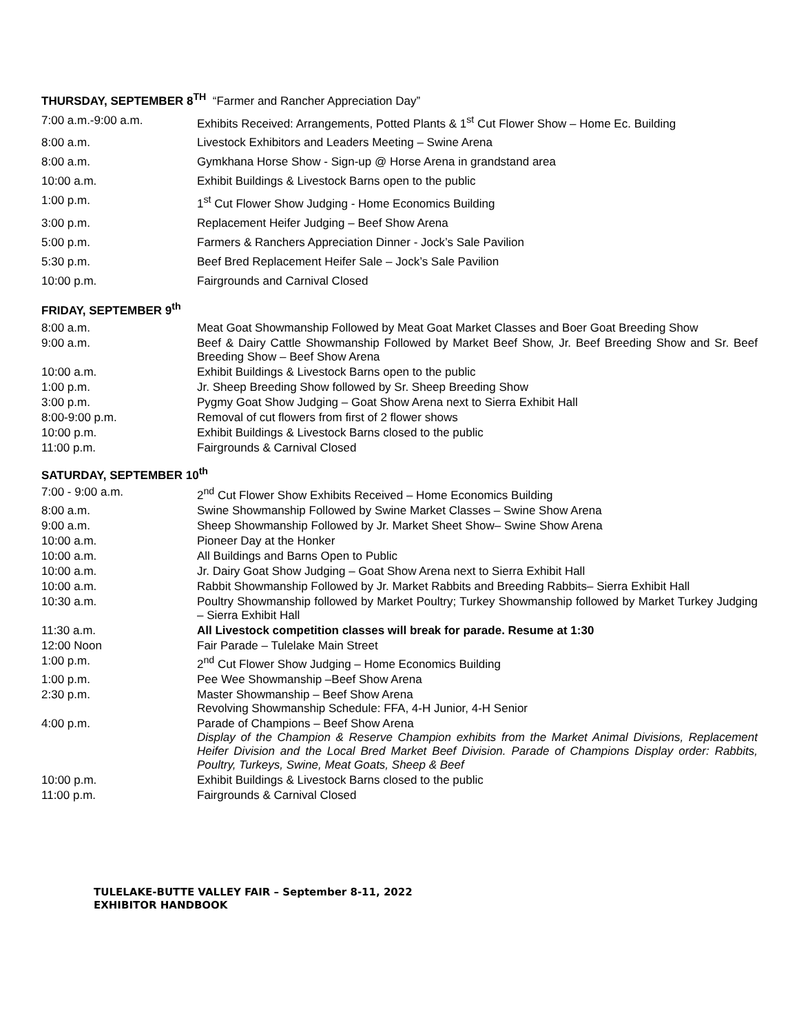THURSDAY, SEPTEMBER 8<sup>TH</sup> “Farmer and Rancher Appreciation Day”
| 7:00 a.m.-9:00 a.m. | Exhibits Received: Arrangements, Potted Plants & 1<sup>st</sup> Cut Flower Show – Home Ec. Building |
| 8:00 a.m. | Livestock Exhibitors and Leaders Meeting – Swine Arena |
| 8:00 a.m. | Gymkhana Horse Show - Sign-up @ Horse Arena in grandstand area |
| 10:00 a.m. | Exhibit Buildings & Livestock Barns open to the public |
| 1:00 p.m. | 1<sup>st</sup> Cut Flower Show Judging - Home Economics Building |
| 3:00 p.m. | Replacement Heifer Judging – Beef Show Arena |
| 5:00 p.m. | Farmers & Ranchers Appreciation Dinner - Jock’s Sale Pavilion |
| 5:30 p.m. | Beef Bred Replacement Heifer Sale – Jock’s Sale Pavilion |
| 10:00 p.m. | Fairgrounds and Carnival Closed |
FRIDAY, SEPTEMBER 9<sup>th</sup>
| 8:00 a.m. | Meat Goat Showmanship Followed by Meat Goat Market Classes and Boer Goat Breeding Show |
| 9:00 a.m. | Beef & Dairy Cattle Showmanship Followed by Market Beef Show, Jr. Beef Breeding Show and Sr. Beef Breeding Show – Beef Show Arena |
| 10:00 a.m. | Exhibit Buildings & Livestock Barns open to the public |
| 1:00 p.m. | Jr. Sheep Breeding Show followed by Sr. Sheep Breeding Show |
| 3:00 p.m. | Pygmy Goat Show Judging – Goat Show Arena next to Sierra Exhibit Hall |
| 8:00-9:00 p.m. | Removal of cut flowers from first of 2 flower shows |
| 10:00 p.m. | Exhibit Buildings & Livestock Barns closed to the public |
| 11:00 p.m. | Fairgrounds & Carnival Closed |
SATURDAY, SEPTEMBER 10<sup>th</sup>
| 7:00 - 9:00 a.m. | 2<sup>nd</sup> Cut Flower Show Exhibits Received – Home Economics Building |
| 8:00 a.m. | Swine Showmanship Followed by Swine Market Classes – Swine Show Arena |
| 9:00 a.m. | Sheep Showmanship Followed by Jr. Market Sheet Show– Swine Show Arena |
| 10:00 a.m. | Pioneer Day at the Honker |
| 10:00 a.m. | All Buildings and Barns Open to Public |
| 10:00 a.m. | Jr. Dairy Goat Show Judging – Goat Show Arena next to Sierra Exhibit Hall |
| 10:00 a.m. | Rabbit Showmanship Followed by Jr. Market Rabbits and Breeding Rabbits– Sierra Exhibit Hall |
| 10:30 a.m. | Poultry Showmanship followed by Market Poultry; Turkey Showmanship followed by Market Turkey Judging – Sierra Exhibit Hall |
| 11:30 a.m. | All Livestock competition classes will break for parade. Resume at 1:30 |
| 12:00 Noon | Fair Parade – Tulelake Main Street |
| 1:00 p.m. | 2<sup>nd</sup> Cut Flower Show Judging – Home Economics Building |
| 1:00 p.m. | Pee Wee Showmanship –Beef Show Arena |
| 2:30 p.m. | Master Showmanship – Beef Show Arena Revolving Showmanship Schedule: FFA, 4-H Junior, 4-H Senior |
| 4:00 p.m. | Parade of Champions – Beef Show Arena Display of the Champion & Reserve Champion exhibits from the Market Animal Divisions, Replacement Heifer Division and the Local Bred Market Beef Division. Parade of Champions Display order: Rabbits, Poultry, Turkeys, Swine, Meat Goats, Sheep & Beef |
| 10:00 p.m. | Exhibit Buildings & Livestock Barns closed to the public |
| 11:00 p.m. | Fairgrounds & Carnival Closed |
TULELAKE-BUTTE VALLEY FAIR – September 8-11, 2022
EXHIBITOR HANDBOOK